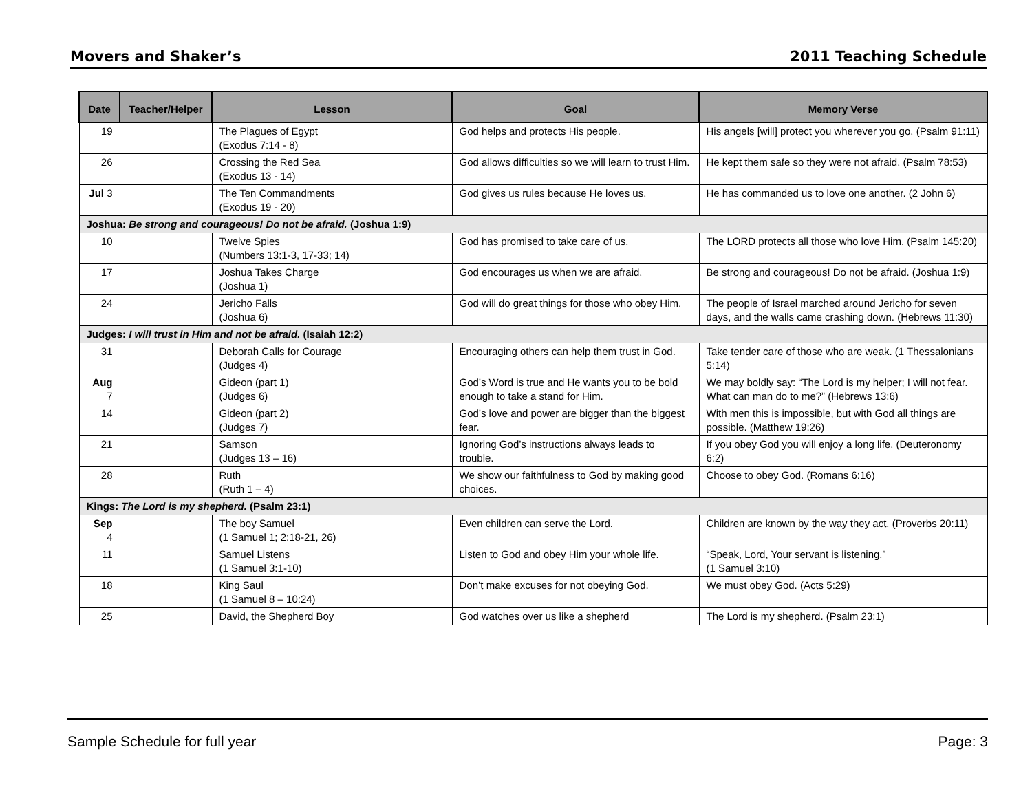Movers and Shaker’s 2011 Teaching Schedule
| Date | Teacher/Helper | Lesson | Goal | Memory Verse |
| --- | --- | --- | --- | --- |
| 19 | | The Plagues of Egypt (Exodus 7:14 - 8) | God helps and protects His people. | His angels [will] protect you wherever you go. (Psalm 91:11) |
| 26 | | Crossing the Red Sea (Exodus 13 - 14) | God allows difficulties so we will learn to trust Him. | He kept them safe so they were not afraid. (Psalm 78:53) |
| Jul 3 | | The Ten Commandments (Exodus 19 - 20) | God gives us rules because He loves us. | He has commanded us to love one another. (2 John 6) |
| Joshua: Be strong and courageous! Do not be afraid. (Joshua 1:9) | | | | |
| 10 | | Twelve Spies (Numbers 13:1-3, 17-33; 14) | God has promised to take care of us. | The LORD protects all those who love Him. (Psalm 145:20) |
| 17 | | Joshua Takes Charge (Joshua 1) | God encourages us when we are afraid. | Be strong and courageous! Do not be afraid. (Joshua 1:9) |
| 24 | | Jericho Falls (Joshua 6) | God will do great things for those who obey Him. | The people of Israel marched around Jericho for seven days, and the walls came crashing down. (Hebrews 11:30) |
| Judges: I will trust in Him and not be afraid. (Isaiah 12:2) | | | | |
| 31 | | Deborah Calls for Courage (Judges 4) | Encouraging others can help them trust in God. | Take tender care of those who are weak. (1 Thessalonians 5:14) |
| Aug 7 | | Gideon (part 1) (Judges 6) | God’s Word is true and He wants you to be bold enough to take a stand for Him. | We may boldly say: “The Lord is my helper; I will not fear. What can man do to me?” (Hebrews 13:6) |
| 14 | | Gideon (part 2) (Judges 7) | God’s love and power are bigger than the biggest fear. | With men this is impossible, but with God all things are possible. (Matthew 19:26) |
| 21 | | Samson (Judges 13 – 16) | Ignoring God’s instructions always leads to trouble. | If you obey God you will enjoy a long life. (Deuteronomy 6:2) |
| 28 | | Ruth (Ruth 1 – 4) | We show our faithfulness to God by making good choices. | Choose to obey God. (Romans 6:16) |
| Kings: The Lord is my shepherd. (Psalm 23:1) | | | | |
| Sep 4 | | The boy Samuel (1 Samuel 1; 2:18-21, 26) | Even children can serve the Lord. | Children are known by the way they act. (Proverbs 20:11) |
| 11 | | Samuel Listens (1 Samuel 3:1-10) | Listen to God and obey Him your whole life. | “Speak, Lord, Your servant is listening.” (1 Samuel 3:10) |
| 18 | | King Saul (1 Samuel 8 – 10:24) | Don’t make excuses for not obeying God. | We must obey God. (Acts 5:29) |
| 25 | | David, the Shepherd Boy | God watches over us like a shepherd | The Lord is my shepherd. (Psalm 23:1) |
Sample Schedule for full year Page: 3